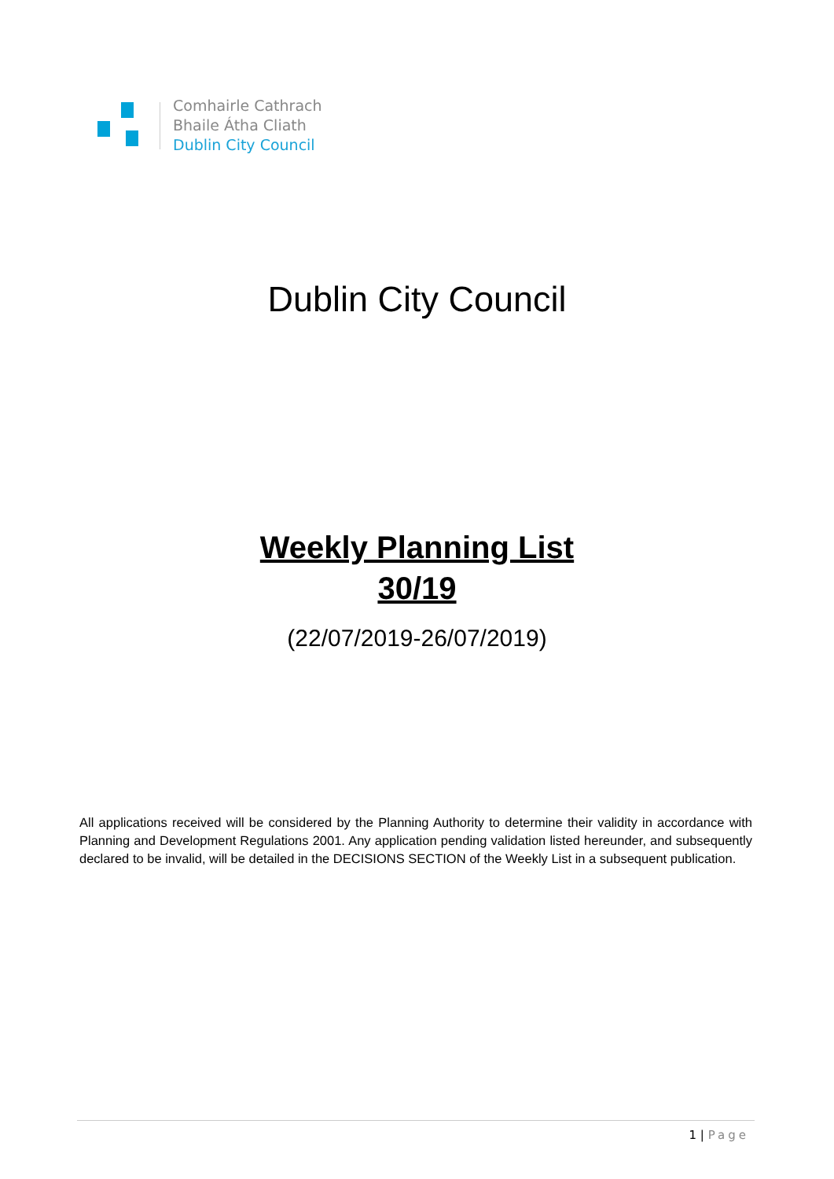Comhairle Cathrach
Bhaile Átha Cliath
Dublin City Council
Dublin City Council
Weekly Planning List
30/19
(22/07/2019-26/07/2019)
All applications received will be considered by the Planning Authority to determine their validity in accordance with Planning and Development Regulations 2001. Any application pending validation listed hereunder, and subsequently declared to be invalid, will be detailed in the DECISIONS SECTION of the Weekly List in a subsequent publication.
1 | Page